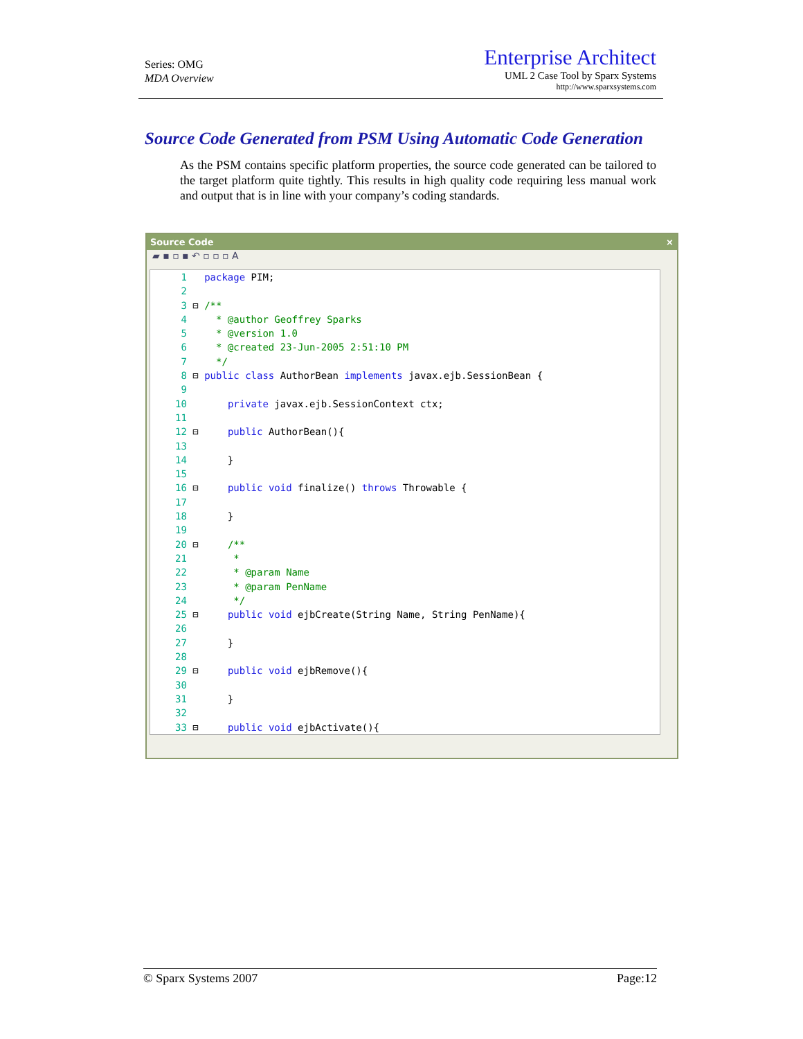Series: OMG
MDA Overview
Enterprise Architect
UML 2 Case Tool by Sparx Systems
http://www.sparxsystems.com
Source Code Generated from PSM Using Automatic Code Generation
As the PSM contains specific platform properties, the source code generated can be tailored to the target platform quite tightly. This results in high quality code requiring less manual work and output that is in line with your company’s coding standards.
Source Code ×
▰ ▪ ▫ ▪ ↶ ▫ ▫ ▫ A
 1   package PIM;
 2
 3 ⊟ /**
 4     * @author Geoffrey Sparks
 5     * @version 1.0
 6     * @created 23-Jun-2005 2:51:10 PM
 7     */
 8 ⊟ public class AuthorBean implements javax.ejb.SessionBean {
 9
10       private javax.ejb.SessionContext ctx;
11
12 ⊟     public AuthorBean(){
13
14       }
15
16 ⊟     public void finalize() throws Throwable {
17
18       }
19
20 ⊟     /**
21        *
22        * @param Name
23        * @param PenName
24        */
25 ⊟     public void ejbCreate(String Name, String PenName){
26
27       }
28
29 ⊟     public void ejbRemove(){
30
31       }
32
33 ⊟     public void ejbActivate(){
© Sparx Systems 2007 Page:12